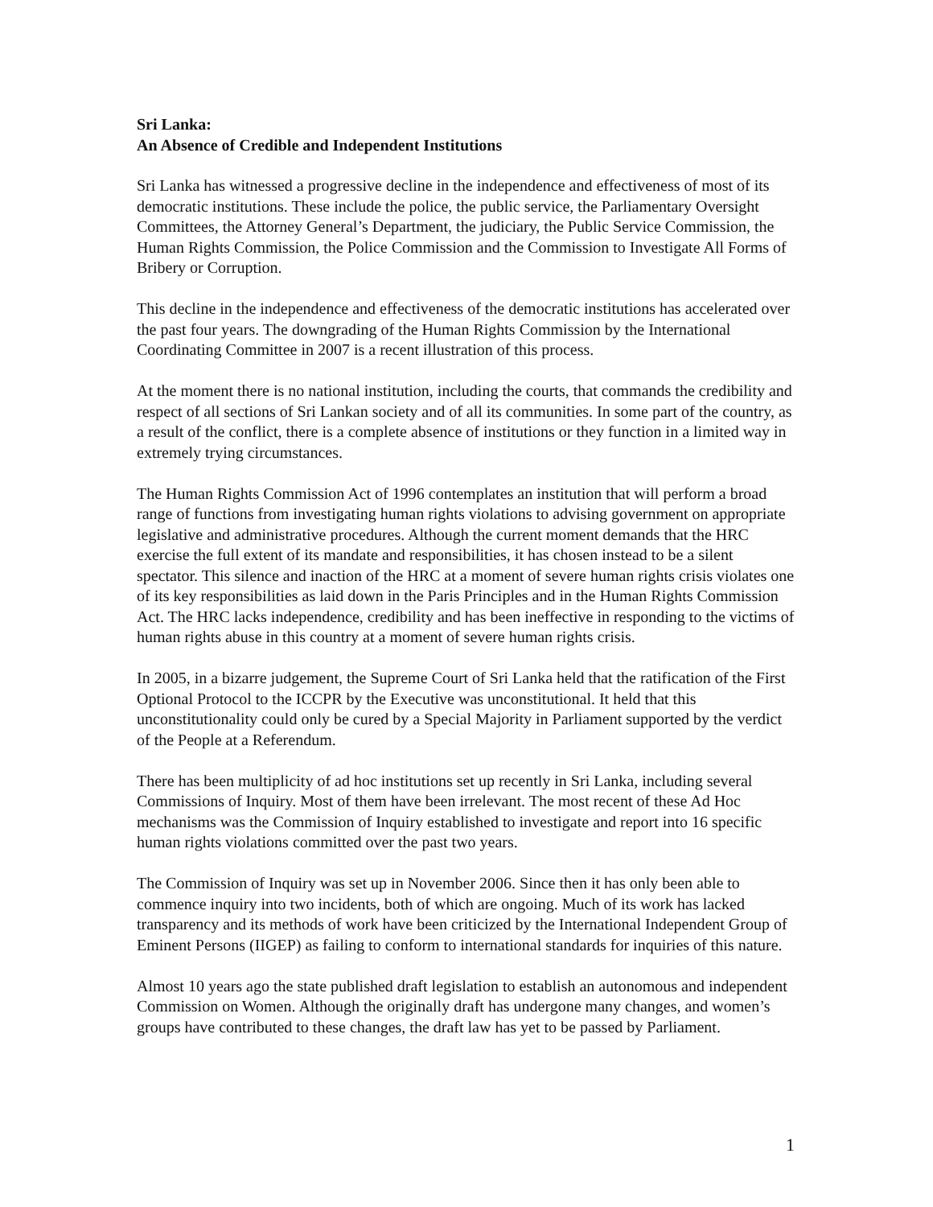Sri Lanka:
An Absence of Credible and Independent Institutions
Sri Lanka has witnessed a progressive decline in the independence and effectiveness of most of its democratic institutions. These include the police, the public service, the Parliamentary Oversight Committees, the Attorney General’s Department, the judiciary, the Public Service Commission, the Human Rights Commission, the Police Commission and the Commission to Investigate All Forms of Bribery or Corruption.
This decline in the independence and effectiveness of the democratic institutions has accelerated over the past four years. The downgrading of the Human Rights Commission by the International Coordinating Committee in 2007 is a recent illustration of this process.
At the moment there is no national institution, including the courts, that commands the credibility and respect of all sections of Sri Lankan society and of all its communities. In some part of the country, as a result of the conflict, there is a complete absence of institutions or they function in a limited way in extremely trying circumstances.
The Human Rights Commission Act of 1996 contemplates an institution that will perform a broad range of functions from investigating human rights violations to advising government on appropriate legislative and administrative procedures. Although the current moment demands that the HRC exercise the full extent of its mandate and responsibilities, it has chosen instead to be a silent spectator. This silence and inaction of the HRC at a moment of severe human rights crisis violates one of its key responsibilities as laid down in the Paris Principles and in the Human Rights Commission Act. The HRC lacks independence, credibility and has been ineffective in responding to the victims of human rights abuse in this country at a moment of severe human rights crisis.
In 2005, in a bizarre judgement, the Supreme Court of Sri Lanka held that the ratification of the First Optional Protocol to the ICCPR by the Executive was unconstitutional. It held that this unconstitutionality could only be cured by a Special Majority in Parliament supported by the verdict of the People at a Referendum.
There has been multiplicity of ad hoc institutions set up recently in Sri Lanka, including several Commissions of Inquiry. Most of them have been irrelevant. The most recent of these Ad Hoc mechanisms was the Commission of Inquiry established to investigate and report into 16 specific human rights violations committed over the past two years.
The Commission of Inquiry was set up in November 2006. Since then it has only been able to commence inquiry into two incidents, both of which are ongoing. Much of its work has lacked transparency and its methods of work have been criticized by the International Independent Group of Eminent Persons (IIGEP) as failing to conform to international standards for inquiries of this nature.
Almost 10 years ago the state published draft legislation to establish an autonomous and independent Commission on Women. Although the originally draft has undergone many changes, and women’s groups have contributed to these changes, the draft law has yet to be passed by Parliament.
1